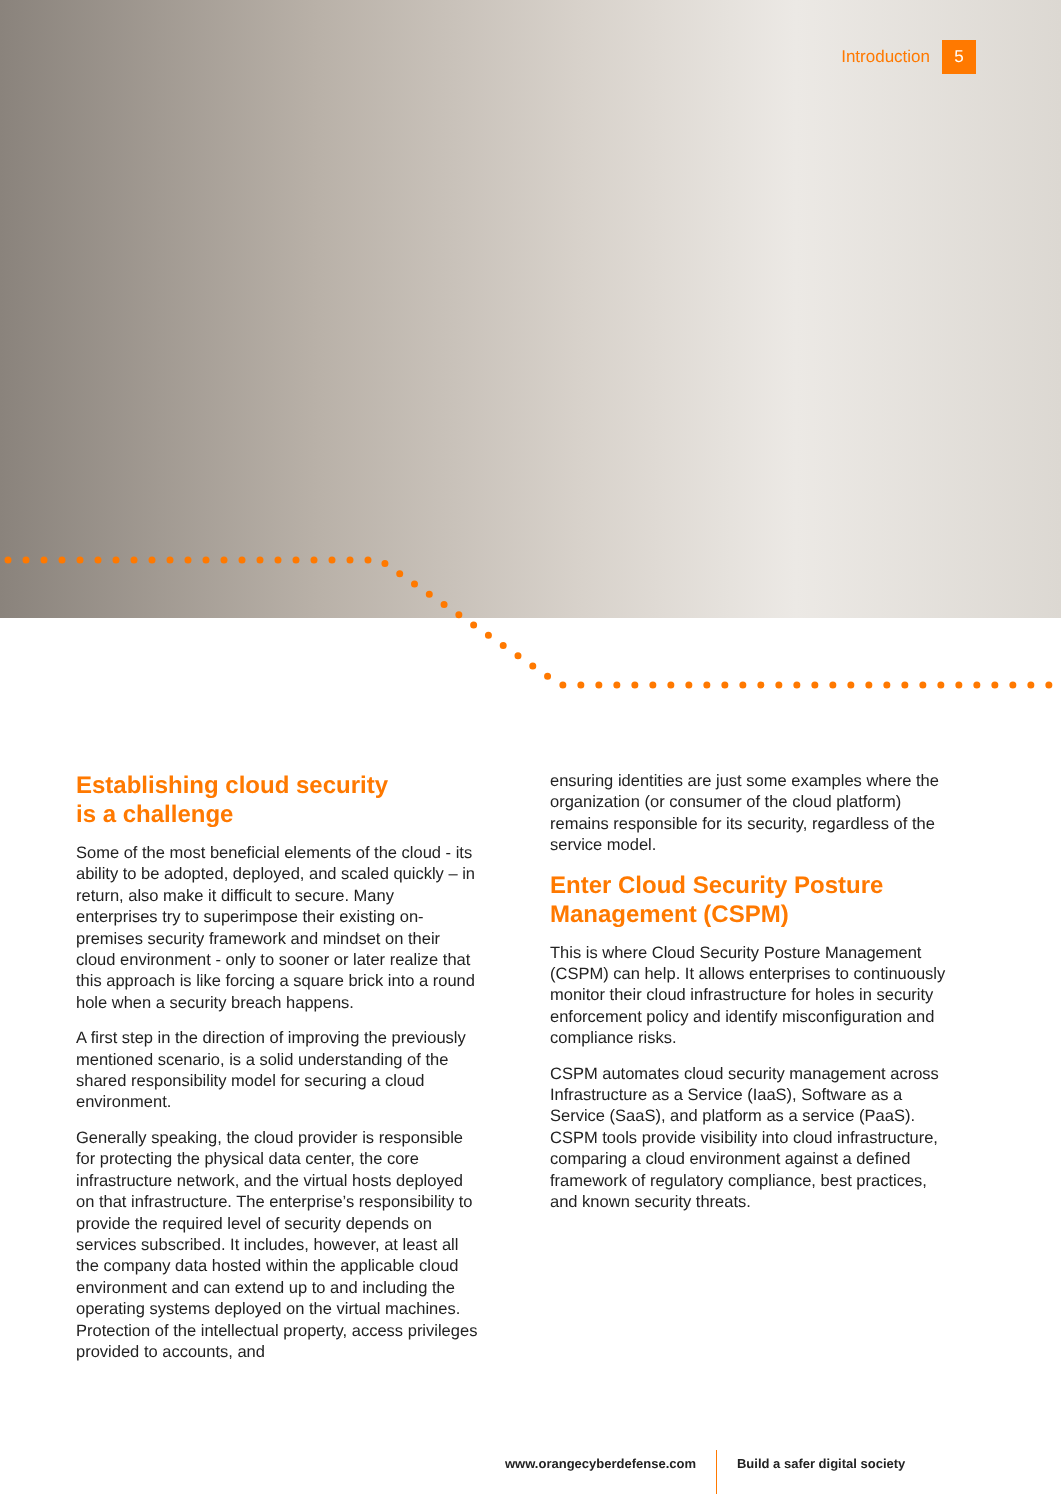Introduction 5
Establishing cloud security
is a challenge
Some of the most beneficial elements of the cloud - its ability to be adopted, deployed, and scaled quickly – in return, also make it difficult to secure. Many enterprises try to superimpose their existing on-premises security framework and mindset on their cloud environment - only to sooner or later realize that this approach is like forcing a square brick into a round hole when a security breach happens.
A first step in the direction of improving the previously mentioned scenario, is a solid understanding of the shared responsibility model for securing a cloud environment.
Generally speaking, the cloud provider is responsible for protecting the physical data center, the core infrastructure network, and the virtual hosts deployed on that infrastructure. The enterprise’s responsibility to provide the required level of security depends on services subscribed. It includes, however, at least all the company data hosted within the applicable cloud environment and can extend up to and including the operating systems deployed on the virtual machines. Protection of the intellectual property, access privileges provided to accounts, and
ensuring identities are just some examples where the organization (or consumer of the cloud platform) remains responsible for its security, regardless of the service model.
Enter Cloud Security Posture Management (CSPM)
This is where Cloud Security Posture Management (CSPM) can help. It allows enterprises to continuously monitor their cloud infrastructure for holes in security enforcement policy and identify misconfiguration and compliance risks.
CSPM automates cloud security management across Infrastructure as a Service (IaaS), Software as a Service (SaaS), and platform as a service (PaaS). CSPM tools provide visibility into cloud infrastructure, comparing a cloud environment against a defined framework of regulatory compliance, best practices, and known security threats.
www.orangecyberdefense.com Build a safer digital society